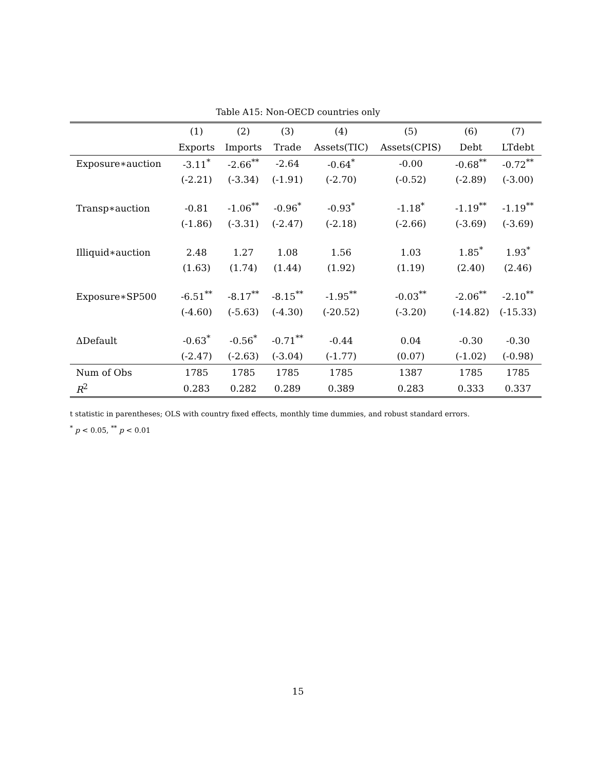Table A15: Non-OECD countries only
| | (1) | (2) | (3) | (4) | (5) | (6) | (7) |
| --- | --- | --- | --- | --- | --- | --- | --- |
| | Exports | Imports | Trade | Assets(TIC) | Assets(CPIS) | Debt | LTdebt |
| Exposure∗auction | -3.11<sup>*</sup> | -2.66<sup>**</sup> | -2.64 | -0.64<sup>*</sup> | -0.00 | -0.68<sup>**</sup> | -0.72<sup>**</sup> |
| | (-2.21) | (-3.34) | (-1.91) | (-2.70) | (-0.52) | (-2.89) | (-3.00) |
| Transp∗auction | -0.81 | -1.06<sup>**</sup> | -0.96<sup>*</sup> | -0.93<sup>*</sup> | -1.18<sup>*</sup> | -1.19<sup>**</sup> | -1.19<sup>**</sup> |
| | (-1.86) | (-3.31) | (-2.47) | (-2.18) | (-2.66) | (-3.69) | (-3.69) |
| Illiquid∗auction | 2.48 | 1.27 | 1.08 | 1.56 | 1.03 | 1.85<sup>*</sup> | 1.93<sup>*</sup> |
| | (1.63) | (1.74) | (1.44) | (1.92) | (1.19) | (2.40) | (2.46) |
| Exposure∗SP500 | -6.51<sup>**</sup> | -8.17<sup>**</sup> | -8.15<sup>**</sup> | -1.95<sup>**</sup> | -0.03<sup>**</sup> | -2.06<sup>**</sup> | -2.10<sup>**</sup> |
| | (-4.60) | (-5.63) | (-4.30) | (-20.52) | (-3.20) | (-14.82) | (-15.33) |
| ΔDefault | -0.63<sup>*</sup> | -0.56<sup>*</sup> | -0.71<sup>**</sup> | -0.44 | 0.04 | -0.30 | -0.30 |
| | (-2.47) | (-2.63) | (-3.04) | (-1.77) | (0.07) | (-1.02) | (-0.98) |
| Num of Obs | 1785 | 1785 | 1785 | 1785 | 1387 | 1785 | 1785 |
| R<sup>2</sup> | 0.283 | 0.282 | 0.289 | 0.389 | 0.283 | 0.333 | 0.337 |
t statistic in parentheses; OLS with country fixed effects, monthly time dummies, and robust standard errors.
<sup>*</sup> p < 0.05, <sup>**</sup> p < 0.01
15